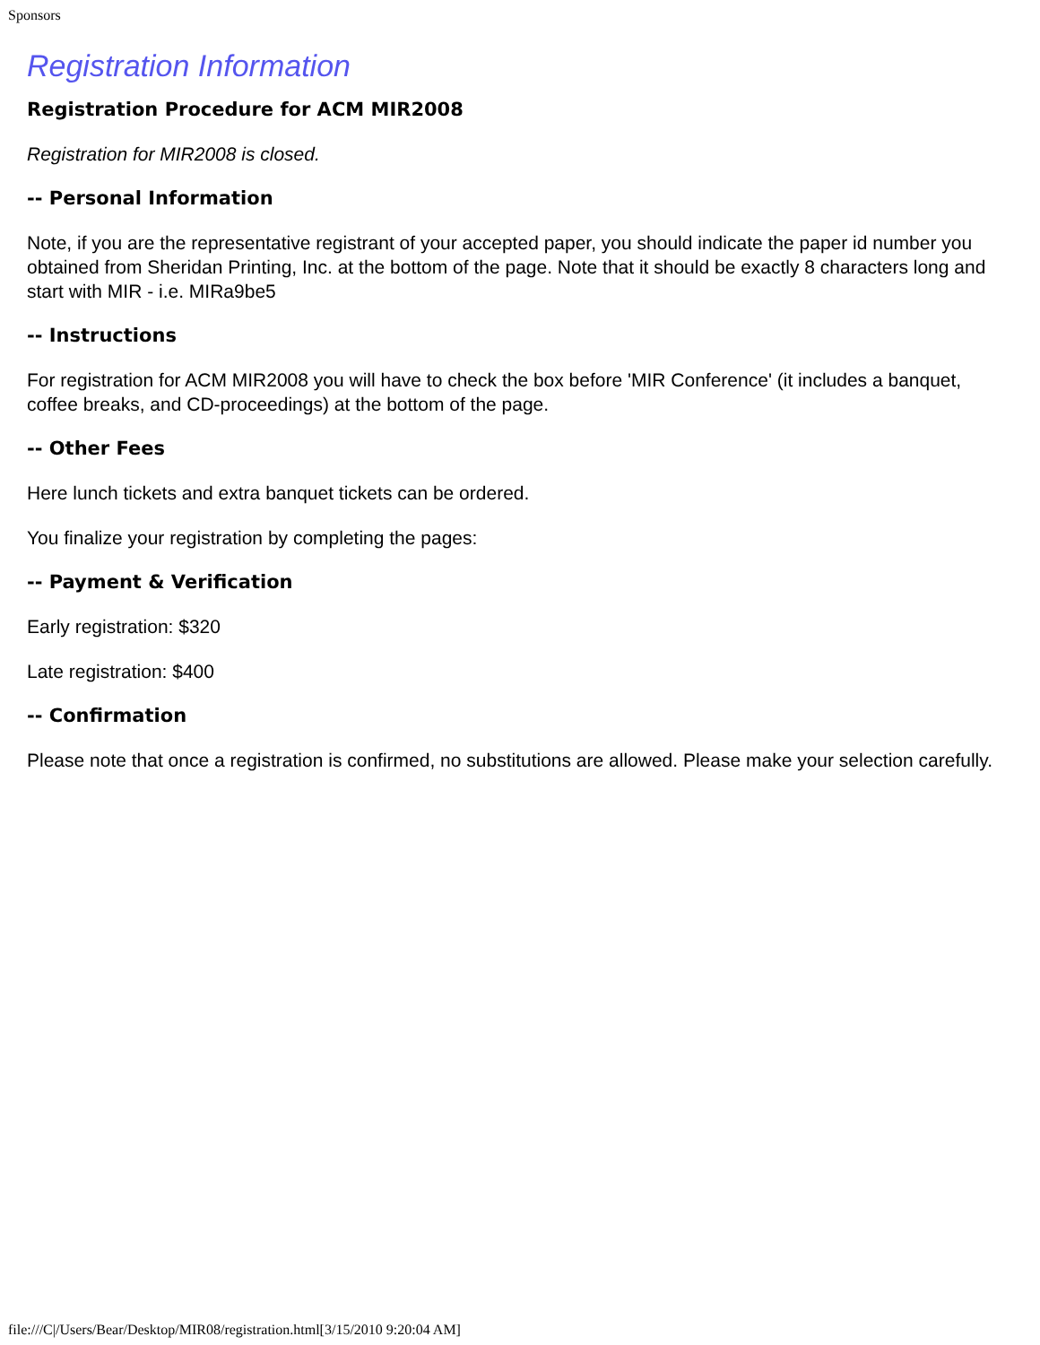Sponsors
Registration Information
Registration Procedure for ACM MIR2008
Registration for MIR2008 is closed.
-- Personal Information
Note, if you are the representative registrant of your accepted paper, you should indicate the paper id number you obtained from Sheridan Printing, Inc. at the bottom of the page. Note that it should be exactly 8 characters long and start with MIR - i.e. MIRa9be5
-- Instructions
For registration for ACM MIR2008 you will have to check the box before 'MIR Conference' (it includes a banquet, coffee breaks, and CD-proceedings) at the bottom of the page.
-- Other Fees
Here lunch tickets and extra banquet tickets can be ordered.
You finalize your registration by completing the pages:
-- Payment & Verification
Early registration: $320
Late registration: $400
-- Confirmation
Please note that once a registration is confirmed, no substitutions are allowed. Please make your selection carefully.
file:///C|/Users/Bear/Desktop/MIR08/registration.html[3/15/2010 9:20:04 AM]